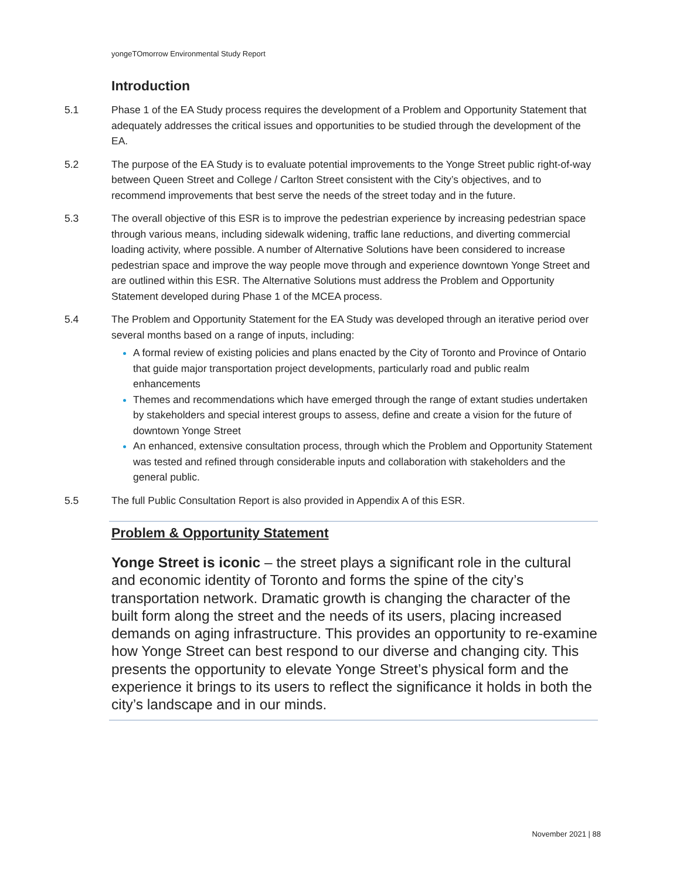yongeTOmorrow Environmental Study Report
Introduction
5.1 Phase 1 of the EA Study process requires the development of a Problem and Opportunity Statement that adequately addresses the critical issues and opportunities to be studied through the development of the EA.
5.2 The purpose of the EA Study is to evaluate potential improvements to the Yonge Street public right-of-way between Queen Street and College / Carlton Street consistent with the City’s objectives, and to recommend improvements that best serve the needs of the street today and in the future.
5.3 The overall objective of this ESR is to improve the pedestrian experience by increasing pedestrian space through various means, including sidewalk widening, traffic lane reductions, and diverting commercial loading activity, where possible. A number of Alternative Solutions have been considered to increase pedestrian space and improve the way people move through and experience downtown Yonge Street and are outlined within this ESR. The Alternative Solutions must address the Problem and Opportunity Statement developed during Phase 1 of the MCEA process.
5.4 The Problem and Opportunity Statement for the EA Study was developed through an iterative period over several months based on a range of inputs, including:
A formal review of existing policies and plans enacted by the City of Toronto and Province of Ontario that guide major transportation project developments, particularly road and public realm enhancements
Themes and recommendations which have emerged through the range of extant studies undertaken by stakeholders and special interest groups to assess, define and create a vision for the future of downtown Yonge Street
An enhanced, extensive consultation process, through which the Problem and Opportunity Statement was tested and refined through considerable inputs and collaboration with stakeholders and the general public.
5.5 The full Public Consultation Report is also provided in Appendix A of this ESR.
Problem & Opportunity Statement
Yonge Street is iconic – the street plays a significant role in the cultural and economic identity of Toronto and forms the spine of the city’s transportation network. Dramatic growth is changing the character of the built form along the street and the needs of its users, placing increased demands on aging infrastructure. This provides an opportunity to re-examine how Yonge Street can best respond to our diverse and changing city. This presents the opportunity to elevate Yonge Street’s physical form and the experience it brings to its users to reflect the significance it holds in both the city’s landscape and in our minds.
November 2021 | 88